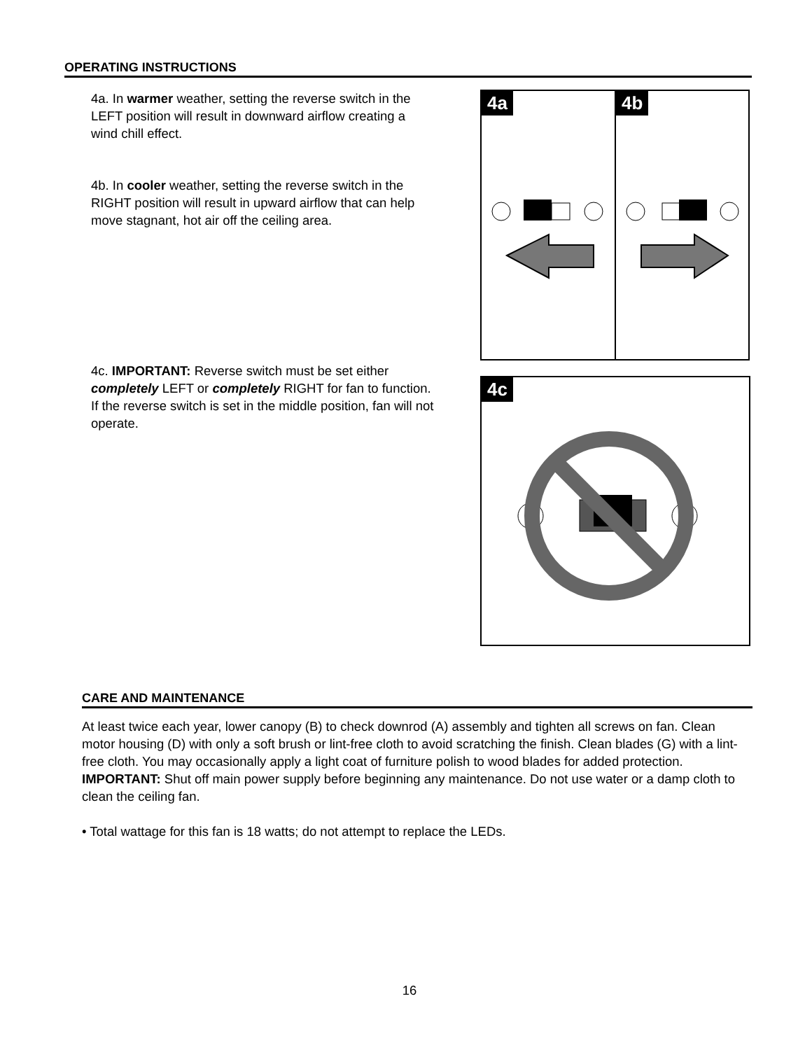OPERATING INSTRUCTIONS
4a. In warmer weather, setting the reverse switch in the LEFT position will result in downward airflow creating a wind chill effect.
4b. In cooler weather, setting the reverse switch in the RIGHT position will result in upward airflow that can help move stagnant, hot air off the ceiling area.
4c. IMPORTANT: Reverse switch must be set either completely LEFT or completely RIGHT for fan to function. If the reverse switch is set in the middle position, fan will not operate.
4a 4b
4c
CARE AND MAINTENANCE
At least twice each year, lower canopy (B) to check downrod (A) assembly and tighten all screws on fan. Clean motor housing (D) with only a soft brush or lint-free cloth to avoid scratching the finish. Clean blades (G) with a lint-free cloth. You may occasionally apply a light coat of furniture polish to wood blades for added protection.
IMPORTANT: Shut off main power supply before beginning any maintenance. Do not use water or a damp cloth to clean the ceiling fan.
• Total wattage for this fan is 18 watts; do not attempt to replace the LEDs.
16